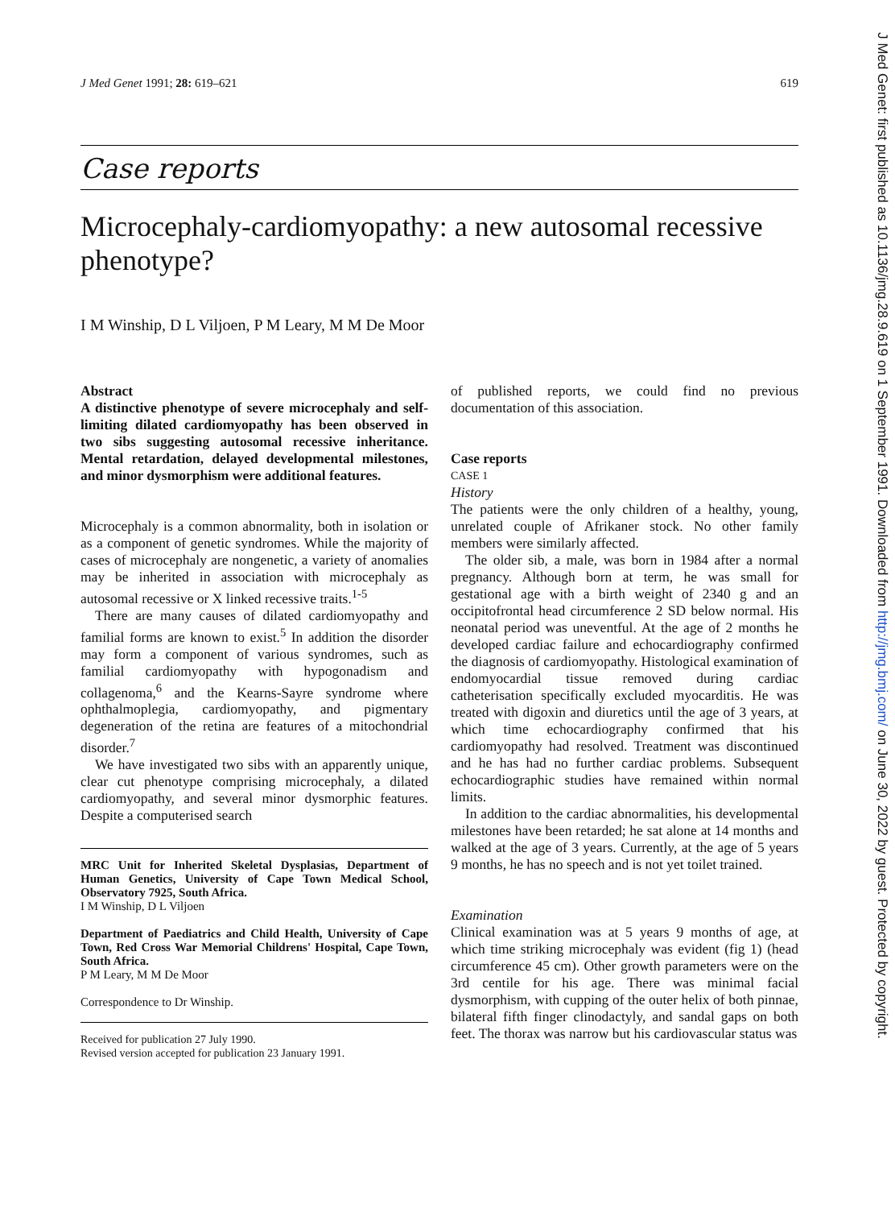J Med Genet: first published as 10.1136/jmg.28.9.619 on 1 September 1991. Downloaded from http://jmg.bmj.com/ on June 30, 2022 by guest. Protected by copyright.
J Med Genet 1991; 28: 619–621 619
Case reports
Microcephaly-cardiomyopathy: a new autosomal recessive phenotype?
I M Winship, D L Viljoen, P M Leary, M M De Moor
Abstract
A distinctive phenotype of severe microcephaly and self-limiting dilated cardiomyopathy has been observed in two sibs suggesting autosomal recessive inheritance. Mental retardation, delayed developmental milestones, and minor dysmorphism were additional features.
Microcephaly is a common abnormality, both in isolation or as a component of genetic syndromes. While the majority of cases of microcephaly are nongenetic, a variety of anomalies may be inherited in association with microcephaly as autosomal recessive or X linked recessive traits.<sup>1-5</sup>
There are many causes of dilated cardiomyopathy and familial forms are known to exist.<sup>5</sup> In addition the disorder may form a component of various syndromes, such as familial cardiomyopathy with hypogonadism and collagenoma,<sup>6</sup> and the Kearns-Sayre syndrome where ophthalmoplegia, cardiomyopathy, and pigmentary degeneration of the retina are features of a mitochondrial disorder.<sup>7</sup>
We have investigated two sibs with an apparently unique, clear cut phenotype comprising microcephaly, a dilated cardiomyopathy, and several minor dysmorphic features. Despite a computerised search
MRC Unit for Inherited Skeletal Dysplasias, Department of Human Genetics, University of Cape Town Medical School, Observatory 7925, South Africa.
I M Winship, D L Viljoen
Department of Paediatrics and Child Health, University of Cape Town, Red Cross War Memorial Childrens' Hospital, Cape Town, South Africa.
P M Leary, M M De Moor
Correspondence to Dr Winship.
Received for publication 27 July 1990.
Revised version accepted for publication 23 January 1991.
of published reports, we could find no previous documentation of this association.
Case reports
CASE 1
History
The patients were the only children of a healthy, young, unrelated couple of Afrikaner stock. No other family members were similarly affected.
The older sib, a male, was born in 1984 after a normal pregnancy. Although born at term, he was small for gestational age with a birth weight of 2340 g and an occipitofrontal head circumference 2 SD below normal. His neonatal period was uneventful. At the age of 2 months he developed cardiac failure and echocardiography confirmed the diagnosis of cardiomyopathy. Histological examination of endomyocardial tissue removed during cardiac catheterisation specifically excluded myocarditis. He was treated with digoxin and diuretics until the age of 3 years, at which time echocardiography confirmed that his cardiomyopathy had resolved. Treatment was discontinued and he has had no further cardiac problems. Subsequent echocardiographic studies have remained within normal limits.
In addition to the cardiac abnormalities, his developmental milestones have been retarded; he sat alone at 14 months and walked at the age of 3 years. Currently, at the age of 5 years 9 months, he has no speech and is not yet toilet trained.
Examination
Clinical examination was at 5 years 9 months of age, at which time striking microcephaly was evident (fig 1) (head circumference 45 cm). Other growth parameters were on the 3rd centile for his age. There was minimal facial dysmorphism, with cupping of the outer helix of both pinnae, bilateral fifth finger clinodactyly, and sandal gaps on both feet. The thorax was narrow but his cardiovascular status was